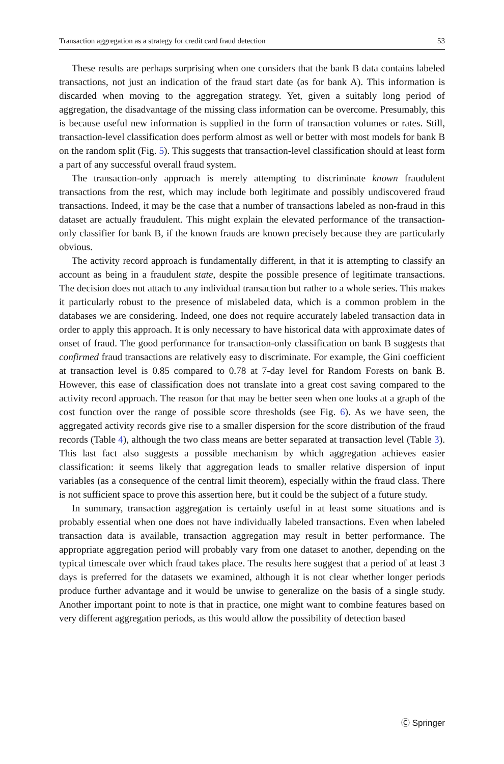Transaction aggregation as a strategy for credit card fraud detection 53
These results are perhaps surprising when one considers that the bank B data contains labeled transactions, not just an indication of the fraud start date (as for bank A). This information is discarded when moving to the aggregation strategy. Yet, given a suitably long period of aggregation, the disadvantage of the missing class information can be overcome. Presumably, this is because useful new information is supplied in the form of transaction volumes or rates. Still, transaction-level classification does perform almost as well or better with most models for bank B on the random split (Fig. 5). This suggests that transaction-level classification should at least form a part of any successful overall fraud system.
The transaction-only approach is merely attempting to discriminate known fraudulent transactions from the rest, which may include both legitimate and possibly undiscovered fraud transactions. Indeed, it may be the case that a number of transactions labeled as non-fraud in this dataset are actually fraudulent. This might explain the elevated performance of the transaction-only classifier for bank B, if the known frauds are known precisely because they are particularly obvious.
The activity record approach is fundamentally different, in that it is attempting to classify an account as being in a fraudulent state, despite the possible presence of legitimate transactions. The decision does not attach to any individual transaction but rather to a whole series. This makes it particularly robust to the presence of mislabeled data, which is a common problem in the databases we are considering. Indeed, one does not require accurately labeled transaction data in order to apply this approach. It is only necessary to have historical data with approximate dates of onset of fraud. The good performance for transaction-only classification on bank B suggests that confirmed fraud transactions are relatively easy to discriminate. For example, the Gini coefficient at transaction level is 0.85 compared to 0.78 at 7-day level for Random Forests on bank B. However, this ease of classification does not translate into a great cost saving compared to the activity record approach. The reason for that may be better seen when one looks at a graph of the cost function over the range of possible score thresholds (see Fig. 6). As we have seen, the aggregated activity records give rise to a smaller dispersion for the score distribution of the fraud records (Table 4), although the two class means are better separated at transaction level (Table 3). This last fact also suggests a possible mechanism by which aggregation achieves easier classification: it seems likely that aggregation leads to smaller relative dispersion of input variables (as a consequence of the central limit theorem), especially within the fraud class. There is not sufficient space to prove this assertion here, but it could be the subject of a future study.
In summary, transaction aggregation is certainly useful in at least some situations and is probably essential when one does not have individually labeled transactions. Even when labeled transaction data is available, transaction aggregation may result in better performance. The appropriate aggregation period will probably vary from one dataset to another, depending on the typical timescale over which fraud takes place. The results here suggest that a period of at least 3 days is preferred for the datasets we examined, although it is not clear whether longer periods produce further advantage and it would be unwise to generalize on the basis of a single study. Another important point to note is that in practice, one might want to combine features based on very different aggregation periods, as this would allow the possibility of detection based
Ⓒ Springer